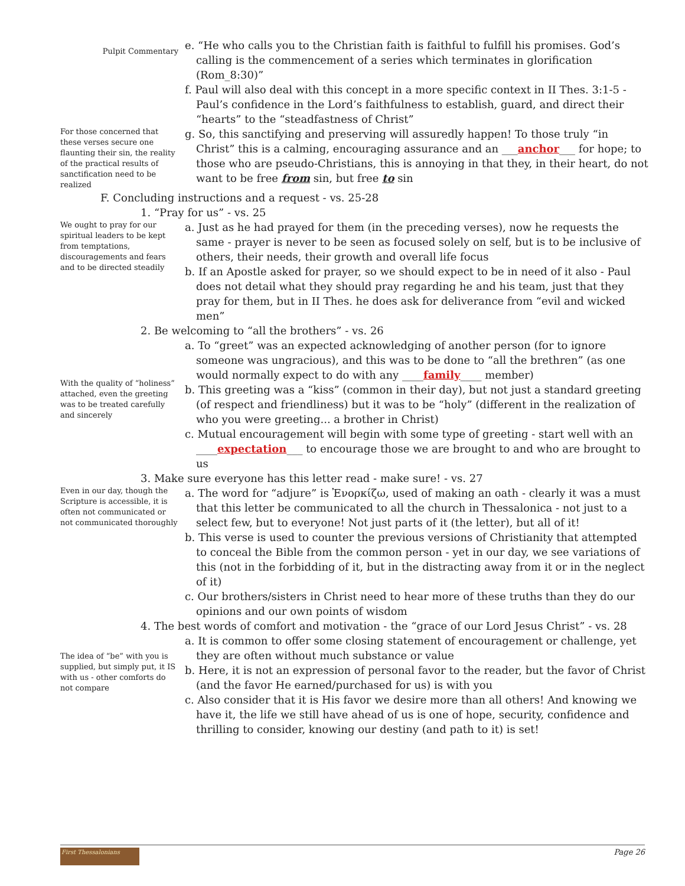Pulpit Commentary
e. “He who calls you to the Christian faith is faithful to fulfill his promises. God’s calling is the commencement of a series which terminates in glorification (Rom_8:30)”
f. Paul will also deal with this concept in a more specific context in II Thes. 3:1-5 - Paul’s confidence in the Lord’s faithfulness to establish, guard, and direct their “hearts” to the “steadfastness of Christ”
For those concerned that these verses secure one flaunting their sin, the reality of the practical results of sanctification need to be realized
g. So, this sanctifying and preserving will assuredly happen! To those truly “in Christ” this is a calming, encouraging assurance and an ___anchor___ for hope; to those who are pseudo-Christians, this is annoying in that they, in their heart, do not want to be free from sin, but free to sin
F. Concluding instructions and a request - vs. 25-28
1. “Pray for us” - vs. 25
We ought to pray for our spiritual leaders to be kept from temptations, discouragements and fears and to be directed steadily
a. Just as he had prayed for them (in the preceding verses), now he requests the same - prayer is never to be seen as focused solely on self, but is to be inclusive of others, their needs, their growth and overall life focus
b. If an Apostle asked for prayer, so we should expect to be in need of it also - Paul does not detail what they should pray regarding he and his team, just that they pray for them, but in II Thes. he does ask for deliverance from “evil and wicked men”
2. Be welcoming to “all the brothers” - vs. 26
With the quality of “holiness” attached, even the greeting was to be treated carefully and sincerely
a. To “greet” was an expected acknowledging of another person (for to ignore someone was ungracious), and this was to be done to “all the brethren” (as one would normally expect to do with any ____family____ member)
b. This greeting was a “kiss” (common in their day), but not just a standard greeting (of respect and friendliness) but it was to be “holy” (different in the realization of who you were greeting... a brother in Christ)
c. Mutual encouragement will begin with some type of greeting - start well with an ____expectation___ to encourage those we are brought to and who are brought to us
3. Make sure everyone has this letter read - make sure! - vs. 27
Even in our day, though the Scripture is accessible, it is often not communicated or not communicated thoroughly
a. The word for “adjure” is Ἐνορκίζω, used of making an oath - clearly it was a must that this letter be communicated to all the church in Thessalonica - not just to a select few, but to everyone! Not just parts of it (the letter), but all of it!
b. This verse is used to counter the previous versions of Christianity that attempted to conceal the Bible from the common person - yet in our day, we see variations of this (not in the forbidding of it, but in the distracting away from it or in the neglect of it)
c. Our brothers/sisters in Christ need to hear more of these truths than they do our opinions and our own points of wisdom
4. The best words of comfort and motivation - the “grace of our Lord Jesus Christ” - vs. 28
The idea of “be” with you is supplied, but simply put, it IS with us - other comforts do not compare
a. It is common to offer some closing statement of encouragement or challenge, yet they are often without much substance or value
b. Here, it is not an expression of personal favor to the reader, but the favor of Christ (and the favor He earned/purchased for us) is with you
c. Also consider that it is His favor we desire more than all others! And knowing we have it, the life we still have ahead of us is one of hope, security, confidence and thrilling to consider, knowing our destiny (and path to it) is set!
First Thessalonians
Page 26